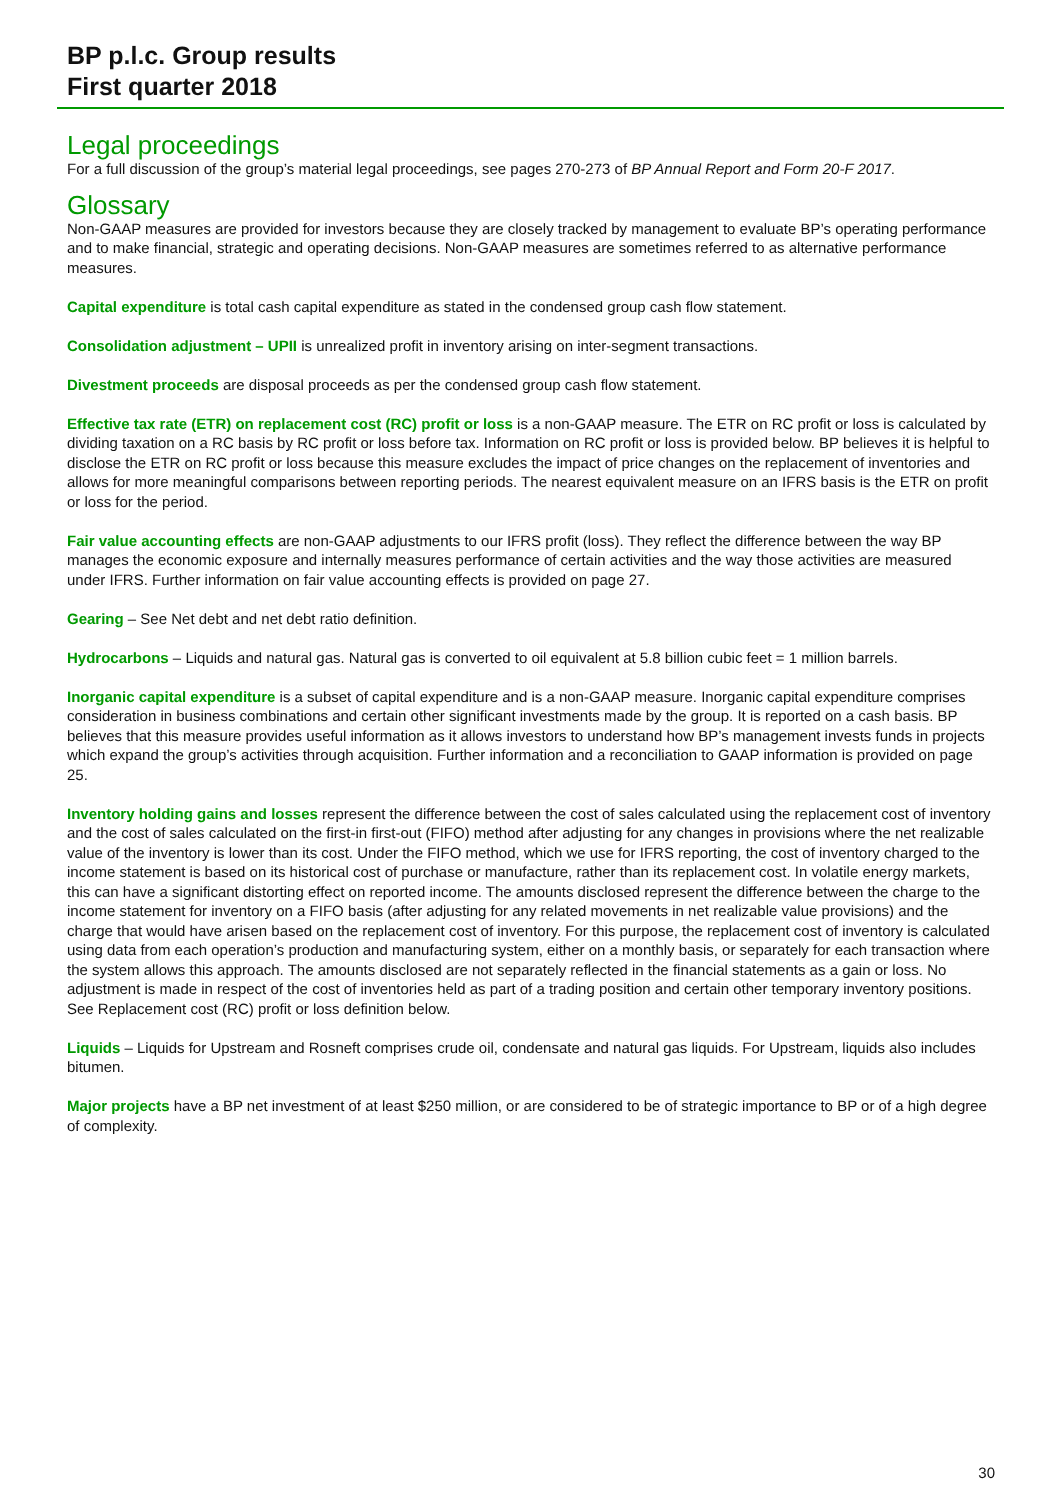BP p.l.c. Group results
First quarter 2018
Legal proceedings
For a full discussion of the group’s material legal proceedings, see pages 270-273 of BP Annual Report and Form 20-F 2017.
Glossary
Non-GAAP measures are provided for investors because they are closely tracked by management to evaluate BP’s operating performance and to make financial, strategic and operating decisions. Non-GAAP measures are sometimes referred to as alternative performance measures.
Capital expenditure is total cash capital expenditure as stated in the condensed group cash flow statement.
Consolidation adjustment – UPII is unrealized profit in inventory arising on inter-segment transactions.
Divestment proceeds are disposal proceeds as per the condensed group cash flow statement.
Effective tax rate (ETR) on replacement cost (RC) profit or loss is a non-GAAP measure. The ETR on RC profit or loss is calculated by dividing taxation on a RC basis by RC profit or loss before tax. Information on RC profit or loss is provided below. BP believes it is helpful to disclose the ETR on RC profit or loss because this measure excludes the impact of price changes on the replacement of inventories and allows for more meaningful comparisons between reporting periods. The nearest equivalent measure on an IFRS basis is the ETR on profit or loss for the period.
Fair value accounting effects are non-GAAP adjustments to our IFRS profit (loss). They reflect the difference between the way BP manages the economic exposure and internally measures performance of certain activities and the way those activities are measured under IFRS. Further information on fair value accounting effects is provided on page 27.
Gearing – See Net debt and net debt ratio definition.
Hydrocarbons – Liquids and natural gas. Natural gas is converted to oil equivalent at 5.8 billion cubic feet = 1 million barrels.
Inorganic capital expenditure is a subset of capital expenditure and is a non-GAAP measure. Inorganic capital expenditure comprises consideration in business combinations and certain other significant investments made by the group. It is reported on a cash basis. BP believes that this measure provides useful information as it allows investors to understand how BP’s management invests funds in projects which expand the group’s activities through acquisition. Further information and a reconciliation to GAAP information is provided on page 25.
Inventory holding gains and losses represent the difference between the cost of sales calculated using the replacement cost of inventory and the cost of sales calculated on the first-in first-out (FIFO) method after adjusting for any changes in provisions where the net realizable value of the inventory is lower than its cost. Under the FIFO method, which we use for IFRS reporting, the cost of inventory charged to the income statement is based on its historical cost of purchase or manufacture, rather than its replacement cost. In volatile energy markets, this can have a significant distorting effect on reported income. The amounts disclosed represent the difference between the charge to the income statement for inventory on a FIFO basis (after adjusting for any related movements in net realizable value provisions) and the charge that would have arisen based on the replacement cost of inventory. For this purpose, the replacement cost of inventory is calculated using data from each operation’s production and manufacturing system, either on a monthly basis, or separately for each transaction where the system allows this approach. The amounts disclosed are not separately reflected in the financial statements as a gain or loss. No adjustment is made in respect of the cost of inventories held as part of a trading position and certain other temporary inventory positions. See Replacement cost (RC) profit or loss definition below.
Liquids – Liquids for Upstream and Rosneft comprises crude oil, condensate and natural gas liquids. For Upstream, liquids also includes bitumen.
Major projects have a BP net investment of at least $250 million, or are considered to be of strategic importance to BP or of a high degree of complexity.
30